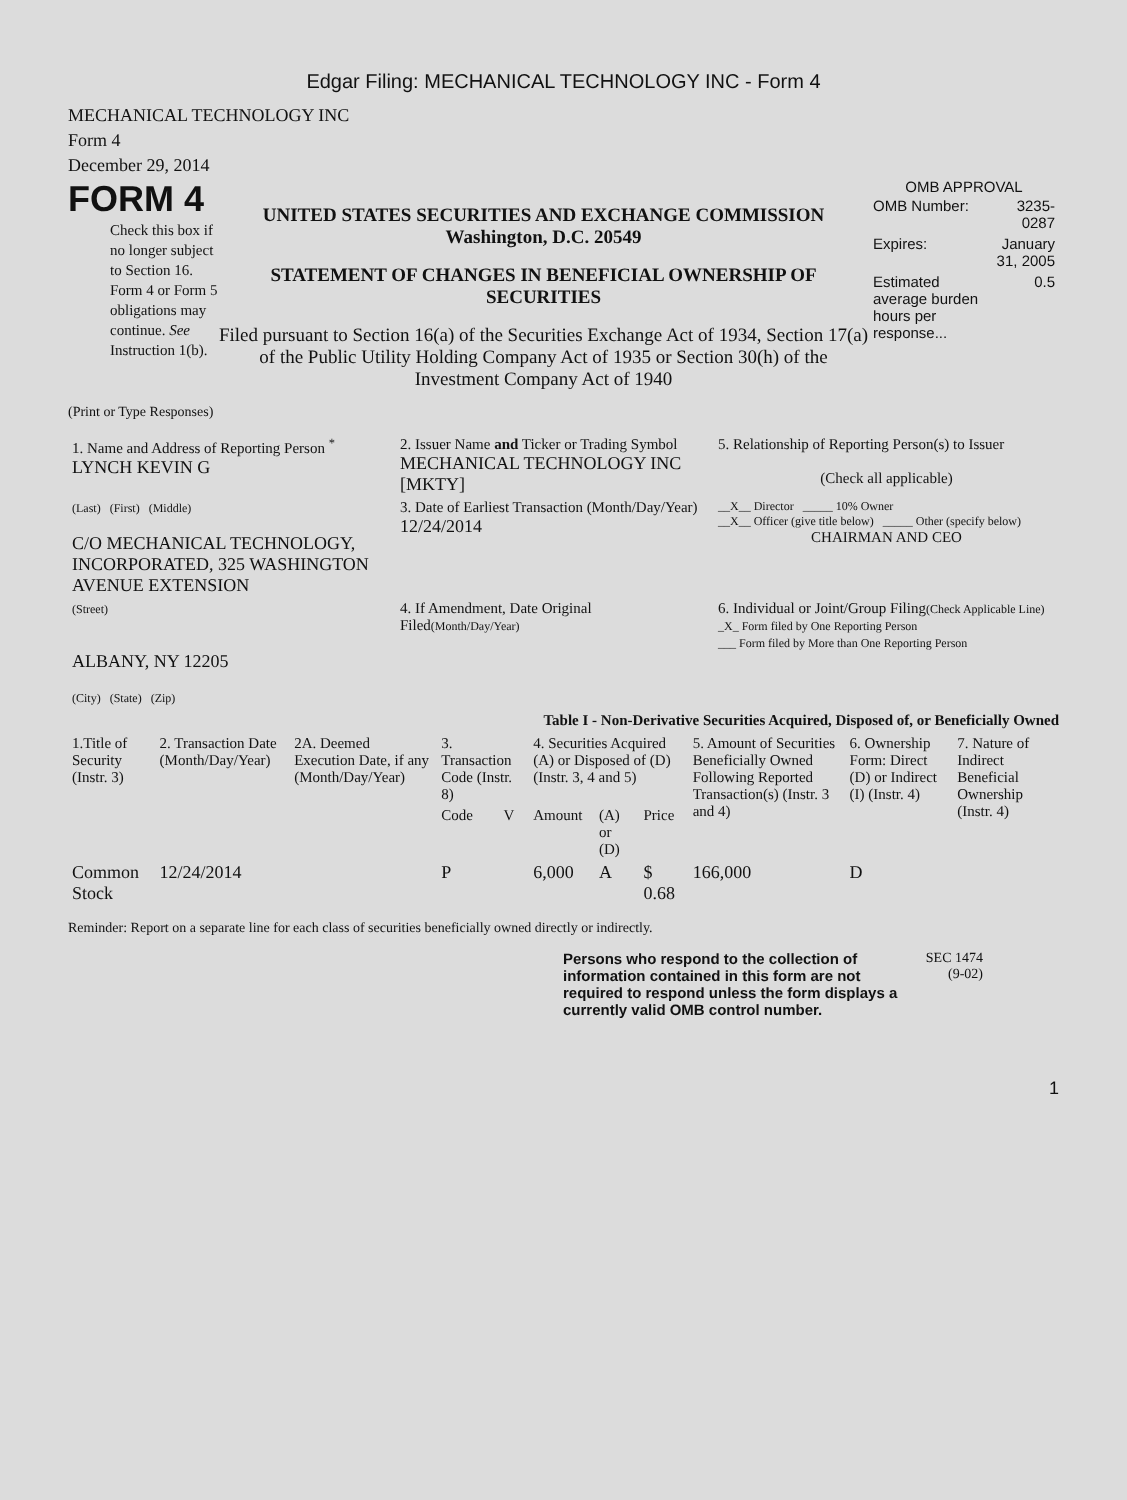Edgar Filing: MECHANICAL TECHNOLOGY INC - Form 4
MECHANICAL TECHNOLOGY INC
Form 4
December 29, 2014
FORM 4
Check this box if no longer subject to Section 16. Form 4 or Form 5 obligations may continue. See Instruction 1(b).
UNITED STATES SECURITIES AND EXCHANGE COMMISSION
Washington, D.C. 20549
STATEMENT OF CHANGES IN BENEFICIAL OWNERSHIP OF SECURITIES
Filed pursuant to Section 16(a) of the Securities Exchange Act of 1934, Section 17(a) of the Public Utility Holding Company Act of 1935 or Section 30(h) of the Investment Company Act of 1940
OMB APPROVAL
| OMB Number: | 3235-0287 |
| Expires: | January 31, 2005 |
| Estimated average burden hours per response... | 0.5 |
(Print or Type Responses)
| 1. Name and Address of Reporting Person <sup>*</sup> LYNCH KEVIN G | 2. Issuer Name and Ticker or Trading Symbol MECHANICAL TECHNOLOGY INC [MKTY] | 5. Relationship of Reporting Person(s) to Issuer (Check all applicable) |
| (Last) (First) (Middle) C/O MECHANICAL TECHNOLOGY, INCORPORATED, 325 WASHINGTON AVENUE EXTENSION | 3. Date of Earliest Transaction (Month/Day/Year) 12/24/2014 | __X__ Director _____ 10% Owner __X__ Officer (give title below) _____ Other (specify below) CHAIRMAN AND CEO |
| (Street) ALBANY, NY 12205 (City) (State) (Zip) | 4. If Amendment, Date Original Filed (Month/Day/Year) | 6. Individual or Joint/Group Filing (Check Applicable Line) _X_ Form filed by One Reporting Person ___ Form filed by More than One Reporting Person |
Table I - Non-Derivative Securities Acquired, Disposed of, or Beneficially Owned
| 1.Title of Security (Instr. 3) | 2. Transaction Date (Month/Day/Year) | 2A. Deemed Execution Date, if any (Month/Day/Year) | 3. Transaction Code (Instr. 8) | | 4. Securities Acquired (A) or Disposed of (D) (Instr. 3, 4 and 5) | | | 5. Amount of Securities Beneficially Owned Following Reported Transaction(s) (Instr. 3 and 4) | 6. Ownership Form: Direct (D) or Indirect (I) (Instr. 4) | 7. Nature of Indirect Beneficial Ownership (Instr. 4) |
| --- | --- | --- | --- | --- | --- | --- | --- | --- | --- | --- |
| | | | Code | V | Amount | (A) or (D) | Price | | | |
| Common Stock | 12/24/2014 | | P | | 6,000 | A | $ 0.68 | 166,000 | D | |
Reminder: Report on a separate line for each class of securities beneficially owned directly or indirectly.
Persons who respond to the collection of information contained in this form are not required to respond unless the form displays a currently valid OMB control number.
SEC 1474
(9-02)
1